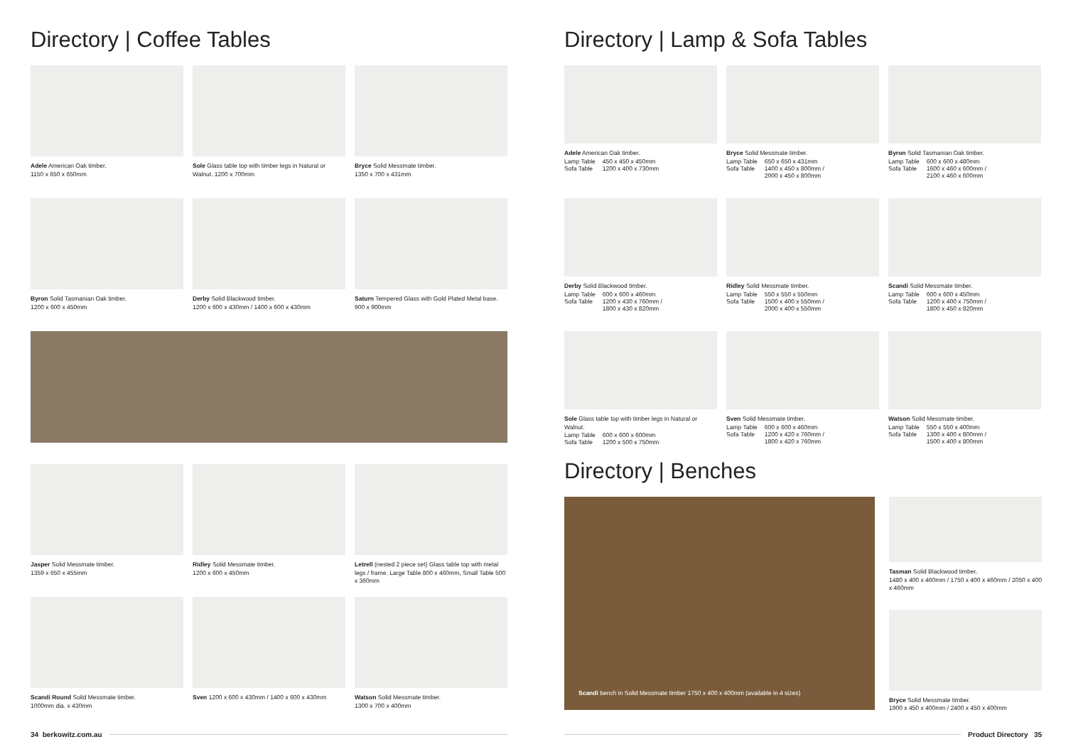Directory | Coffee Tables
Adele American Oak timber.
1150 x 650 x 650mm
Sole Glass table top with timber legs in Natural or Walnut. 1200 x 700mm
Bryce Solid Messmate timber.
1350 x 700 x 431mm
Byron Solid Tasmanian Oak timber.
1200 x 600 x 450mm
Derby Solid Blackwood timber.
1200 x 600 x 430mm / 1400 x 600 x 430mm
Saturn Tempered Glass with Gold Plated Metal base. 900 x 900mm
Jasper Solid Messmate timber.
1359 x 650 x 455mm
Ridley Solid Messmate timber.
1200 x 600 x 450mm
Letrell (nested 2 piece set) Glass table top with metal legs / frame. Large Table 800 x 460mm, Small Table 500 x 360mm
Scandi Round Solid Messmate timber.
1000mm dia. x 430mm
Sven 1200 x 600 x 430mm / 1400 x 600 x 430mm
Watson Solid Messmate timber.
1300 x 700 x 400mm
34 berkowitz.com.au
Directory | Lamp & Sofa Tables
Adele American Oak timber.
| Lamp Table | 450 x 450 x 450mm |
| Sofa Table | 1200 x 400 x 730mm |
Bryce Solid Messmate timber.
| Lamp Table | 650 x 650 x 431mm |
| Sofa Table | 1400 x 450 x 800mm / 2000 x 450 x 800mm |
Byron Solid Tasmanian Oak timber.
| Lamp Table | 600 x 600 x 480mm |
| Sofa Table | 1600 x 460 x 600mm / 2100 x 460 x 600mm |
Derby Solid Blackwood timber.
| Lamp Table | 600 x 600 x 460mm |
| Sofa Table | 1200 x 430 x 760mm / 1800 x 430 x 820mm |
Ridley Solid Messmate timber.
| Lamp Table | 550 x 550 x 550mm |
| Sofa Table | 1500 x 400 x 550mm / 2000 x 400 x 550mm |
Scandi Solid Messmate timber.
| Lamp Table | 600 x 600 x 450mm |
| Sofa Table | 1200 x 400 x 750mm / 1800 x 450 x 820mm |
Sole Glass table top with timber legs in Natural or Walnut.
| Lamp Table | 600 x 600 x 600mm |
| Sofa Table | 1200 x 500 x 750mm |
Sven Solid Messmate timber.
| Lamp Table | 600 x 600 x 460mm |
| Sofa Table | 1200 x 420 x 760mm / 1800 x 420 x 760mm |
Watson Solid Messmate timber.
| Lamp Table | 550 x 550 x 400mm |
| Sofa Table | 1300 x 400 x 800mm / 1500 x 400 x 800mm |
Directory | Benches
Scandi bench in Solid Messmate timber 1750 x 400 x 400mm (available in 4 sizes)
Tasman Solid Blackwood timber.
1480 x 400 x 460mm / 1750 x 400 x 460mm / 2050 x 400 x 460mm
Bryce Solid Messmate timber.
1900 x 450 x 400mm / 2400 x 450 x 400mm
Product Directory 35